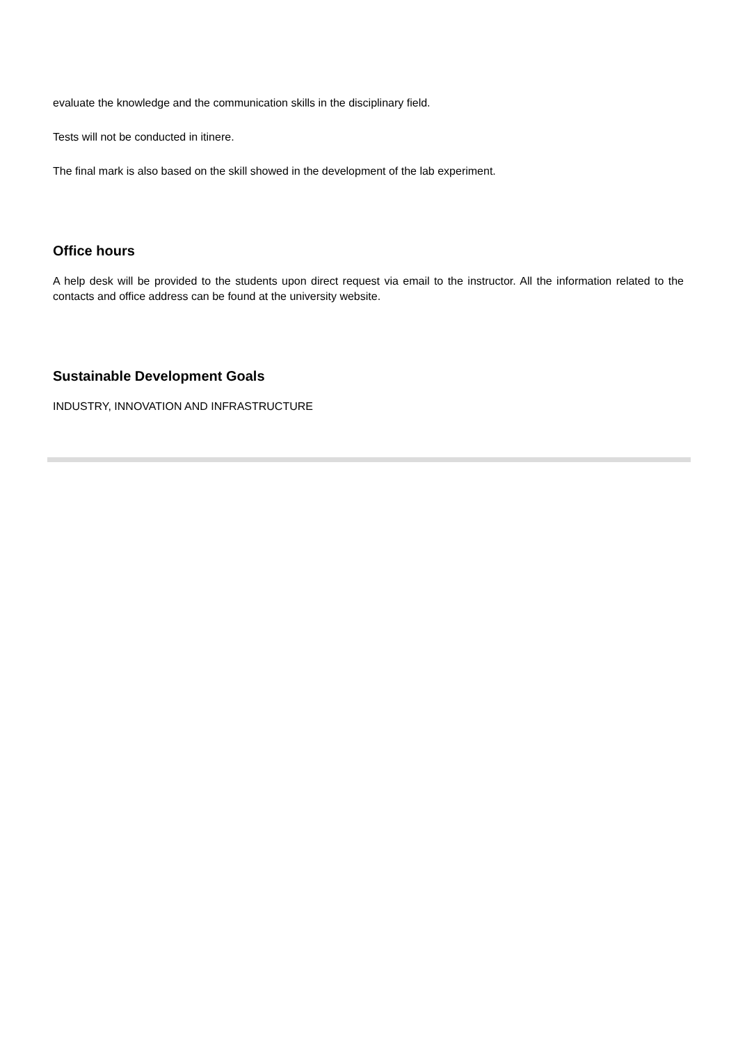evaluate the knowledge and the communication skills in the disciplinary field.
Tests will not be conducted in itinere.
The final mark is also based on the skill showed in the development of the lab experiment.
Office hours
A help desk will be provided to the students upon direct request via email to the instructor. All the information related to the contacts and office address can be found at the university website.
Sustainable Development Goals
INDUSTRY, INNOVATION AND INFRASTRUCTURE